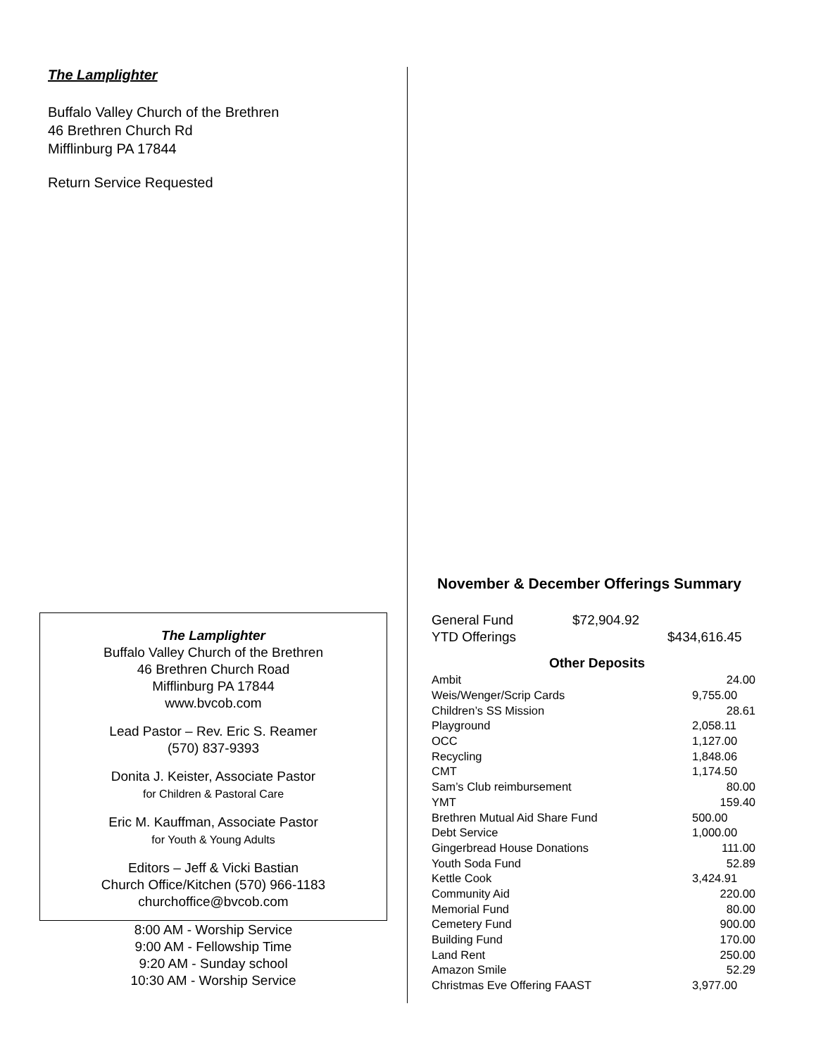The Lamplighter
Buffalo Valley Church of the Brethren
46 Brethren Church Rd
Mifflinburg PA 17844
Return Service Requested
The Lamplighter
Buffalo Valley Church of the Brethren
46 Brethren Church Road
Mifflinburg PA 17844
www.bvcob.com
Lead Pastor – Rev. Eric S. Reamer
(570) 837-9393
Donita J. Keister, Associate Pastor
for Children & Pastoral Care
Eric M. Kauffman, Associate Pastor
for Youth & Young Adults
Editors – Jeff & Vicki Bastian
Church Office/Kitchen (570) 966-1183
churchoffice@bvcob.com
8:00 AM - Worship Service
9:00 AM - Fellowship Time
9:20 AM - Sunday school
10:30 AM - Worship Service
November & December Offerings Summary
| General Fund | $72,904.92 | |
| YTD Offerings | | $434,616.45 |
Other Deposits
| Ambit | 24.00 |
| Weis/Wenger/Scrip Cards | 9,755.00 |
| Children’s SS Mission | 28.61 |
| Playground | 2,058.11 |
| OCC | 1,127.00 |
| Recycling | 1,848.06 |
| CMT | 1,174.50 |
| Sam’s Club reimbursement | 80.00 |
| YMT | 159.40 |
| Brethren Mutual Aid Share Fund | 500.00 |
| Debt Service | 1,000.00 |
| Gingerbread House Donations | 111.00 |
| Youth Soda Fund | 52.89 |
| Kettle Cook | 3,424.91 |
| Community Aid | 220.00 |
| Memorial Fund | 80.00 |
| Cemetery Fund | 900.00 |
| Building Fund | 170.00 |
| Land Rent | 250.00 |
| Amazon Smile | 52.29 |
| Christmas Eve Offering FAAST | 3,977.00 |